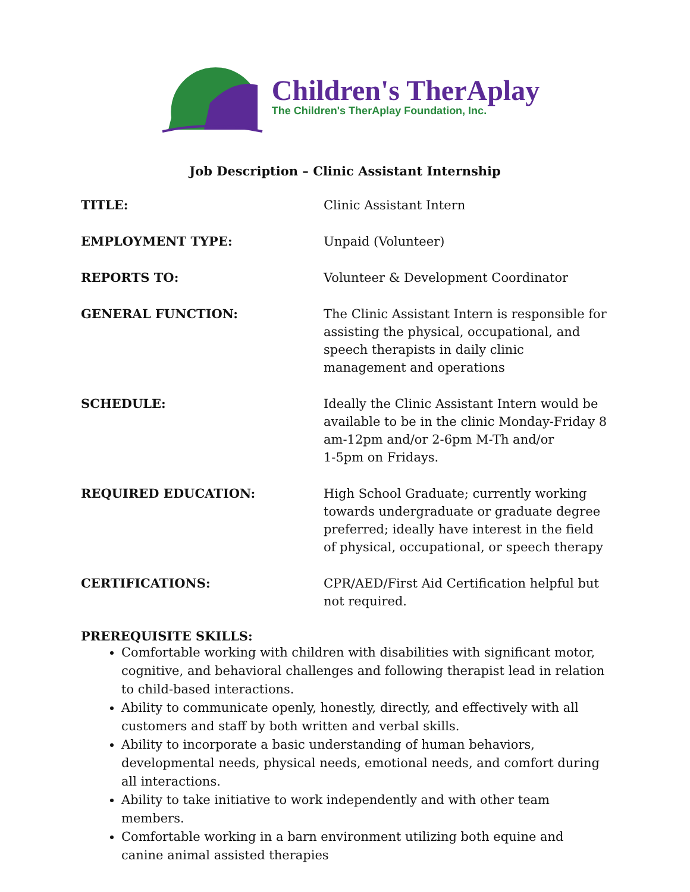Children's TherAplay
The Children's TherAplay Foundation, Inc.
Job Description – Clinic Assistant Internship
| TITLE: | Clinic Assistant Intern |
| EMPLOYMENT TYPE: | Unpaid (Volunteer) |
| REPORTS TO: | Volunteer & Development Coordinator |
| GENERAL FUNCTION: | The Clinic Assistant Intern is responsible for assisting the physical, occupational, and speech therapists in daily clinic management and operations |
| SCHEDULE: | Ideally the Clinic Assistant Intern would be available to be in the clinic Monday-Friday 8 am-12pm and/or 2-6pm M-Th and/or 1-5pm on Fridays. |
| REQUIRED EDUCATION: | High School Graduate; currently working towards undergraduate or graduate degree preferred; ideally have interest in the field of physical, occupational, or speech therapy |
| CERTIFICATIONS: | CPR/AED/First Aid Certification helpful but not required. |
PREREQUISITE SKILLS:
Comfortable working with children with disabilities with significant motor, cognitive, and behavioral challenges and following therapist lead in relation to child-based interactions.
Ability to communicate openly, honestly, directly, and effectively with all customers and staff by both written and verbal skills.
Ability to incorporate a basic understanding of human behaviors, developmental needs, physical needs, emotional needs, and comfort during all interactions.
Ability to take initiative to work independently and with other team members.
Comfortable working in a barn environment utilizing both equine and canine animal assisted therapies